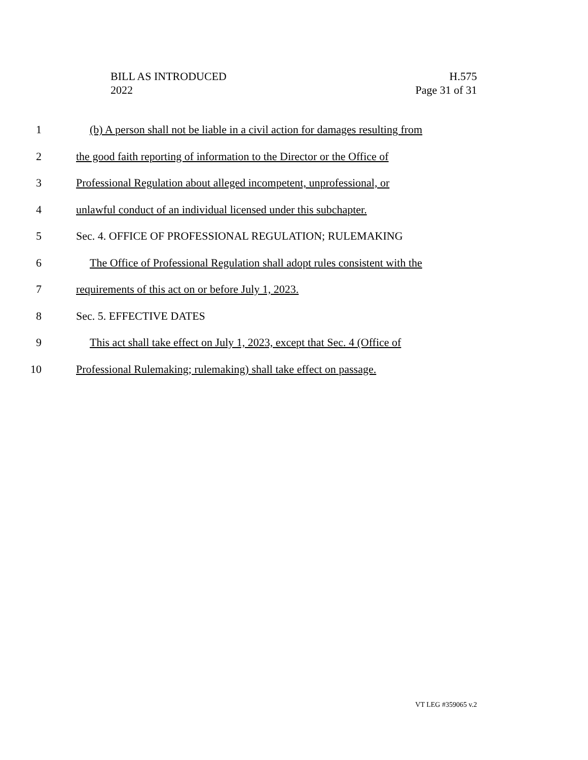BILL AS INTRODUCED H.575
2022 Page 31 of 31
1 (b) A person shall not be liable in a civil action for damages resulting from
2 the good faith reporting of information to the Director or the Office of
3 Professional Regulation about alleged incompetent, unprofessional, or
4 unlawful conduct of an individual licensed under this subchapter.
5 Sec. 4. OFFICE OF PROFESSIONAL REGULATION; RULEMAKING
6 The Office of Professional Regulation shall adopt rules consistent with the
7 requirements of this act on or before July 1, 2023.
8 Sec. 5. EFFECTIVE DATES
9 This act shall take effect on July 1, 2023, except that Sec. 4 (Office of
10 Professional Rulemaking; rulemaking) shall take effect on passage.
VT LEG #359065 v.2